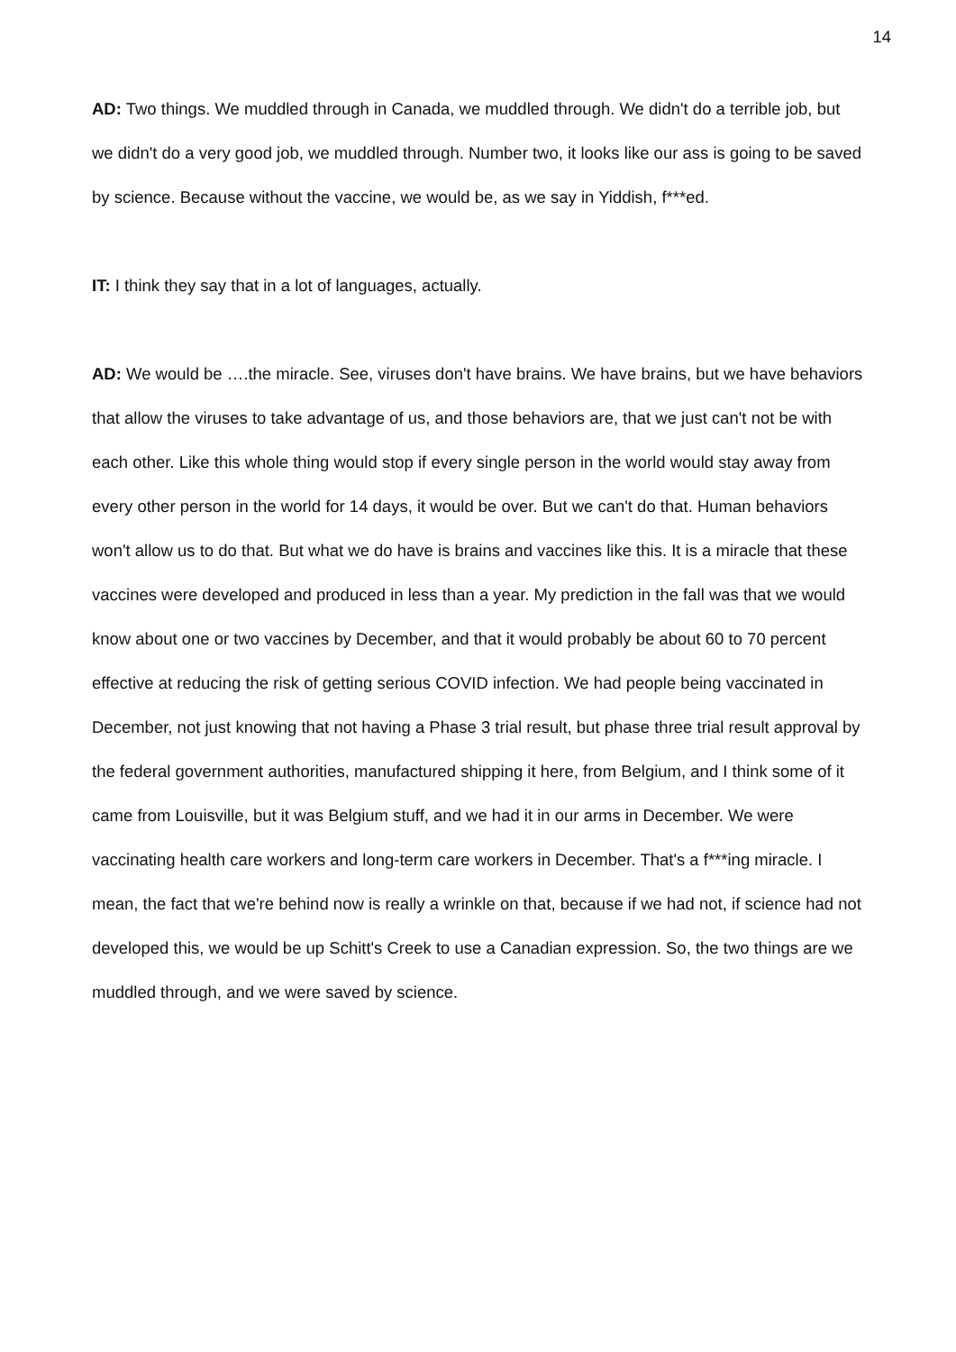14
AD: Two things. We muddled through in Canada, we muddled through. We didn't do a terrible job, but we didn't do a very good job, we muddled through. Number two, it looks like our ass is going to be saved by science. Because without the vaccine, we would be, as we say in Yiddish, f***ed.
IT: I think they say that in a lot of languages, actually.
AD: We would be ….the miracle. See, viruses don't have brains. We have brains, but we have behaviors that allow the viruses to take advantage of us, and those behaviors are, that we just can't not be with each other. Like this whole thing would stop if every single person in the world would stay away from every other person in the world for 14 days, it would be over. But we can't do that. Human behaviors won't allow us to do that. But what we do have is brains and vaccines like this. It is a miracle that these vaccines were developed and produced in less than a year. My prediction in the fall was that we would know about one or two vaccines by December, and that it would probably be about 60 to 70 percent effective at reducing the risk of getting serious COVID infection. We had people being vaccinated in December, not just knowing that not having a Phase 3 trial result, but phase three trial result approval by the federal government authorities, manufactured shipping it here, from Belgium, and I think some of it came from Louisville, but it was Belgium stuff, and we had it in our arms in December. We were vaccinating health care workers and long-term care workers in December. That's a f***ing miracle. I mean, the fact that we're behind now is really a wrinkle on that, because if we had not, if science had not developed this, we would be up Schitt's Creek to use a Canadian expression. So, the two things are we muddled through, and we were saved by science.